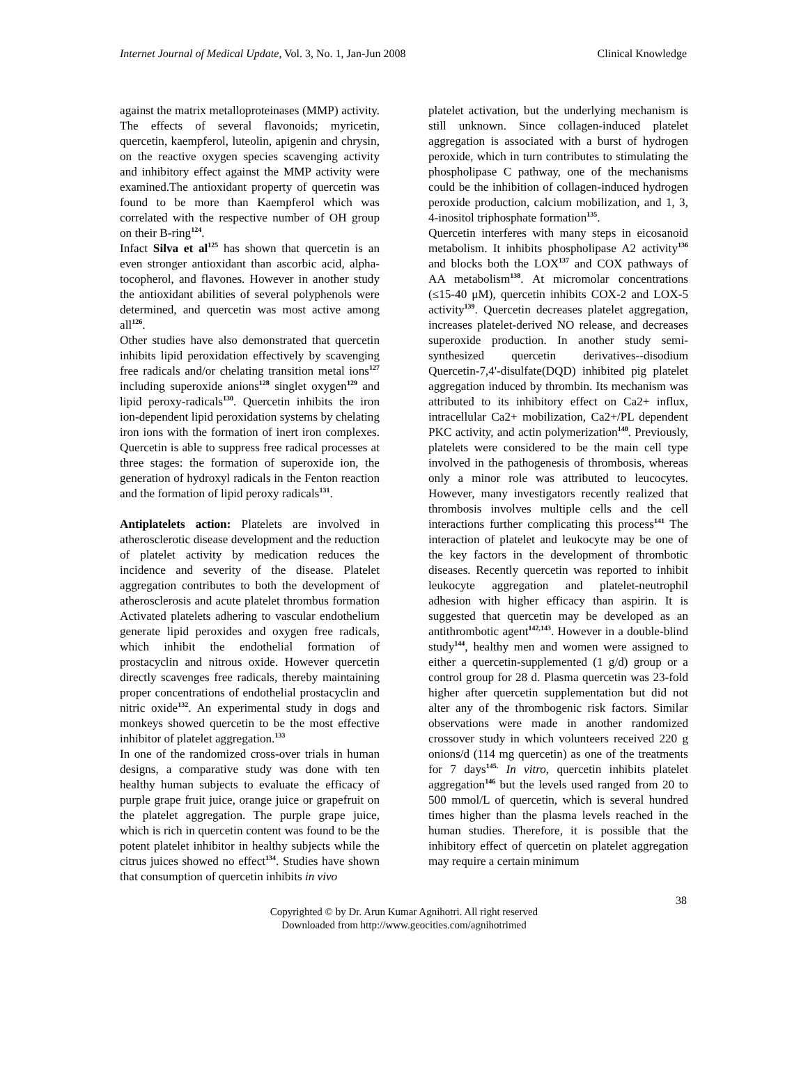Internet Journal of Medical Update, Vol. 3, No. 1, Jan-Jun 2008 Clinical Knowledge
against the matrix metalloproteinases (MMP) activity. The effects of several flavonoids; myricetin, quercetin, kaempferol, luteolin, apigenin and chrysin, on the reactive oxygen species scavenging activity and inhibitory effect against the MMP activity were examined.The antioxidant property of quercetin was found to be more than Kaempferol which was correlated with the respective number of OH group on their B-ring<sup>124</sup>.
Infact Silva et al<sup>125</sup> has shown that quercetin is an even stronger antioxidant than ascorbic acid, alpha-tocopherol, and flavones. However in another study the antioxidant abilities of several polyphenols were determined, and quercetin was most active among all<sup>126</sup>.
Other studies have also demonstrated that quercetin inhibits lipid peroxidation effectively by scavenging free radicals and/or chelating transition metal ions<sup>127</sup> including superoxide anions<sup>128</sup> singlet oxygen<sup>129</sup> and lipid peroxy-radicals<sup>130</sup>. Quercetin inhibits the iron ion-dependent lipid peroxidation systems by chelating iron ions with the formation of inert iron complexes. Quercetin is able to suppress free radical processes at three stages: the formation of superoxide ion, the generation of hydroxyl radicals in the Fenton reaction and the formation of lipid peroxy radicals<sup>131</sup>.
Antiplatelets action: Platelets are involved in atherosclerotic disease development and the reduction of platelet activity by medication reduces the incidence and severity of the disease. Platelet aggregation contributes to both the development of atherosclerosis and acute platelet thrombus formation Activated platelets adhering to vascular endothelium generate lipid peroxides and oxygen free radicals, which inhibit the endothelial formation of prostacyclin and nitrous oxide. However quercetin directly scavenges free radicals, thereby maintaining proper concentrations of endothelial prostacyclin and nitric oxide<sup>132</sup>. An experimental study in dogs and monkeys showed quercetin to be the most effective inhibitor of platelet aggregation.<sup>133</sup>
In one of the randomized cross-over trials in human designs, a comparative study was done with ten healthy human subjects to evaluate the efficacy of purple grape fruit juice, orange juice or grapefruit on the platelet aggregation. The purple grape juice, which is rich in quercetin content was found to be the potent platelet inhibitor in healthy subjects while the citrus juices showed no effect<sup>134</sup>. Studies have shown that consumption of quercetin inhibits in vivo
platelet activation, but the underlying mechanism is still unknown. Since collagen-induced platelet aggregation is associated with a burst of hydrogen peroxide, which in turn contributes to stimulating the phospholipase C pathway, one of the mechanisms could be the inhibition of collagen-induced hydrogen peroxide production, calcium mobilization, and 1, 3, 4-inositol triphosphate formation<sup>135</sup>.
Quercetin interferes with many steps in eicosanoid metabolism. It inhibits phospholipase A2 activity<sup>136</sup> and blocks both the LOX<sup>137</sup> and COX pathways of AA metabolism<sup>138</sup>. At micromolar concentrations (≤15-40 μM), quercetin inhibits COX-2 and LOX-5 activity<sup>139</sup>. Quercetin decreases platelet aggregation, increases platelet-derived NO release, and decreases superoxide production. In another study semi-synthesized quercetin derivatives--disodium Quercetin-7,4'-disulfate(DQD) inhibited pig platelet aggregation induced by thrombin. Its mechanism was attributed to its inhibitory effect on Ca2+ influx, intracellular Ca2+ mobilization, Ca2+/PL dependent PKC activity, and actin polymerization<sup>140</sup>. Previously, platelets were considered to be the main cell type involved in the pathogenesis of thrombosis, whereas only a minor role was attributed to leucocytes. However, many investigators recently realized that thrombosis involves multiple cells and the cell interactions further complicating this process<sup>141</sup> The interaction of platelet and leukocyte may be one of the key factors in the development of thrombotic diseases. Recently quercetin was reported to inhibit leukocyte aggregation and platelet-neutrophil adhesion with higher efficacy than aspirin. It is suggested that quercetin may be developed as an antithrombotic agent<sup>142,143</sup>. However in a double-blind study<sup>144</sup>, healthy men and women were assigned to either a quercetin-supplemented (1 g/d) group or a control group for 28 d. Plasma quercetin was 23-fold higher after quercetin supplementation but did not alter any of the thrombogenic risk factors. Similar observations were made in another randomized crossover study in which volunteers received 220 g onions/d (114 mg quercetin) as one of the treatments for 7 days<sup>145.</sup> In vitro, quercetin inhibits platelet aggregation<sup>146</sup> but the levels used ranged from 20 to 500 mmol/L of quercetin, which is several hundred times higher than the plasma levels reached in the human studies. Therefore, it is possible that the inhibitory effect of quercetin on platelet aggregation may require a certain minimum
38
Copyrighted © by Dr. Arun Kumar Agnihotri. All right reserved
Downloaded from http://www.geocities.com/agnihotrimed